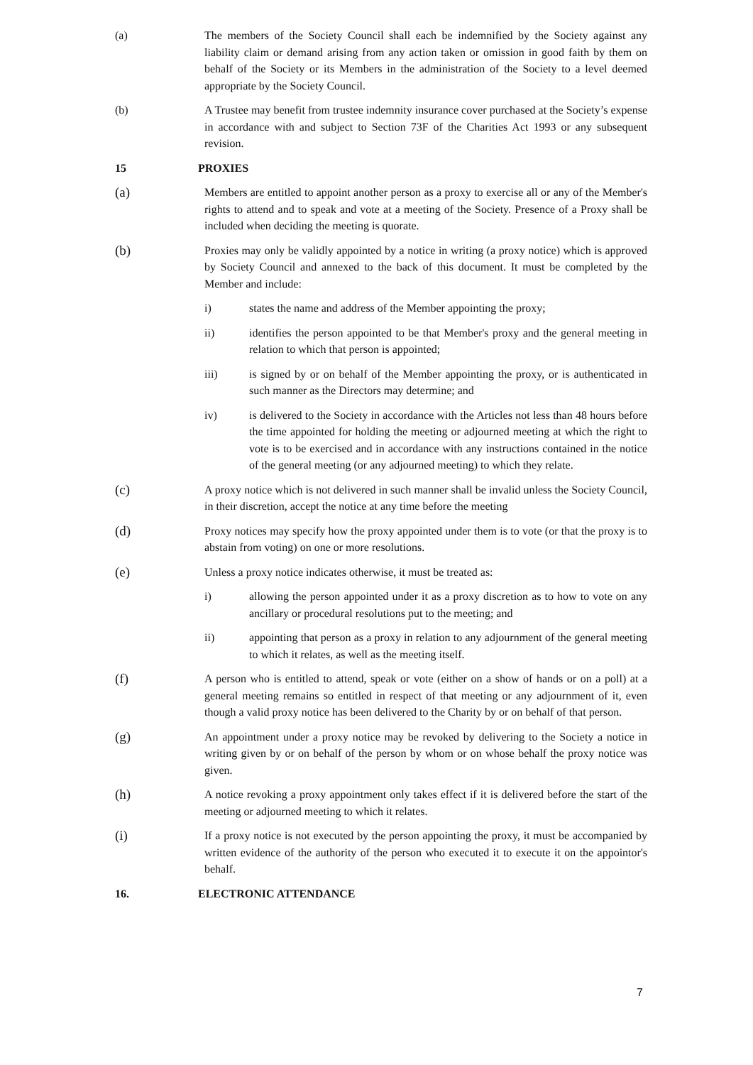(a) The members of the Society Council shall each be indemnified by the Society against any liability claim or demand arising from any action taken or omission in good faith by them on behalf of the Society or its Members in the administration of the Society to a level deemed appropriate by the Society Council.
(b) A Trustee may benefit from trustee indemnity insurance cover purchased at the Society’s expense in accordance with and subject to Section 73F of the Charities Act 1993 or any subsequent revision.
15 PROXIES
(a)
Members are entitled to appoint another person as a proxy to exercise all or any of the Member's rights to attend and to speak and vote at a meeting of the Society. Presence of a Proxy shall be included when deciding the meeting is quorate.
(b)
Proxies may only be validly appointed by a notice in writing (a proxy notice) which is approved by Society Council and annexed to the back of this document. It must be completed by the Member and include:
i) states the name and address of the Member appointing the proxy;
ii) identifies the person appointed to be that Member's proxy and the general meeting in relation to which that person is appointed;
iii) is signed by or on behalf of the Member appointing the proxy, or is authenticated in such manner as the Directors may determine; and
iv) is delivered to the Society in accordance with the Articles not less than 48 hours before the time appointed for holding the meeting or adjourned meeting at which the right to vote is to be exercised and in accordance with any instructions contained in the notice of the general meeting (or any adjourned meeting) to which they relate.
(c)
A proxy notice which is not delivered in such manner shall be invalid unless the Society Council, in their discretion, accept the notice at any time before the meeting
(d)
Proxy notices may specify how the proxy appointed under them is to vote (or that the proxy is to abstain from voting) on one or more resolutions.
(e)
Unless a proxy notice indicates otherwise, it must be treated as:
i) allowing the person appointed under it as a proxy discretion as to how to vote on any ancillary or procedural resolutions put to the meeting; and
ii) appointing that person as a proxy in relation to any adjournment of the general meeting to which it relates, as well as the meeting itself.
(f)
A person who is entitled to attend, speak or vote (either on a show of hands or on a poll) at a general meeting remains so entitled in respect of that meeting or any adjournment of it, even though a valid proxy notice has been delivered to the Charity by or on behalf of that person.
(g)
An appointment under a proxy notice may be revoked by delivering to the Society a notice in writing given by or on behalf of the person by whom or on whose behalf the proxy notice was given.
(h)
A notice revoking a proxy appointment only takes effect if it is delivered before the start of the meeting or adjourned meeting to which it relates.
(i)
If a proxy notice is not executed by the person appointing the proxy, it must be accompanied by written evidence of the authority of the person who executed it to execute it on the appointor's behalf.
16. ELECTRONIC ATTENDANCE
7